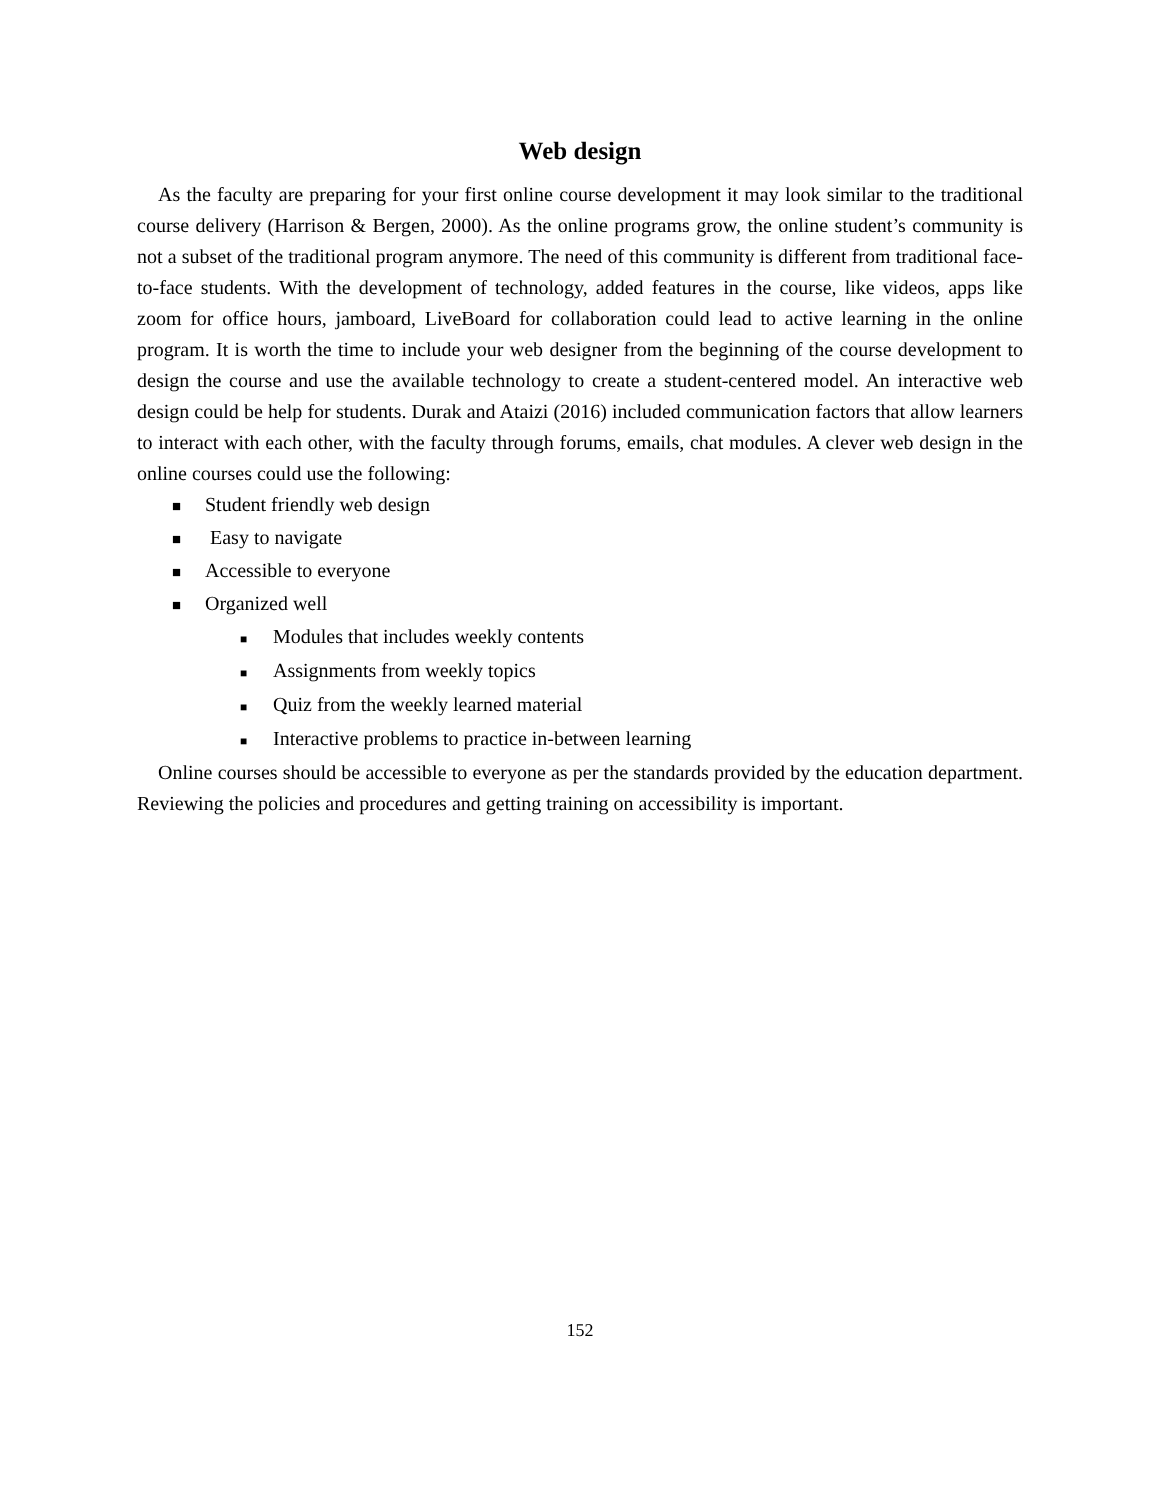Web design
As the faculty are preparing for your first online course development it may look similar to the traditional course delivery (Harrison & Bergen, 2000). As the online programs grow, the online student’s community is not a subset of the traditional program anymore. The need of this community is different from traditional face-to-face students. With the development of technology, added features in the course, like videos, apps like zoom for office hours, jamboard, LiveBoard for collaboration could lead to active learning in the online program. It is worth the time to include your web designer from the beginning of the course development to design the course and use the available technology to create a student-centered model. An interactive web design could be help for students. Durak and Ataizi (2016) included communication factors that allow learners to interact with each other, with the faculty through forums, emails, chat modules. A clever web design in the online courses could use the following:
■ Student friendly web design
■ Easy to navigate
■ Accessible to everyone
■ Organized well
■ Modules that includes weekly contents
■ Assignments from weekly topics
■ Quiz from the weekly learned material
■ Interactive problems to practice in-between learning
Online courses should be accessible to everyone as per the standards provided by the education department. Reviewing the policies and procedures and getting training on accessibility is important.
152